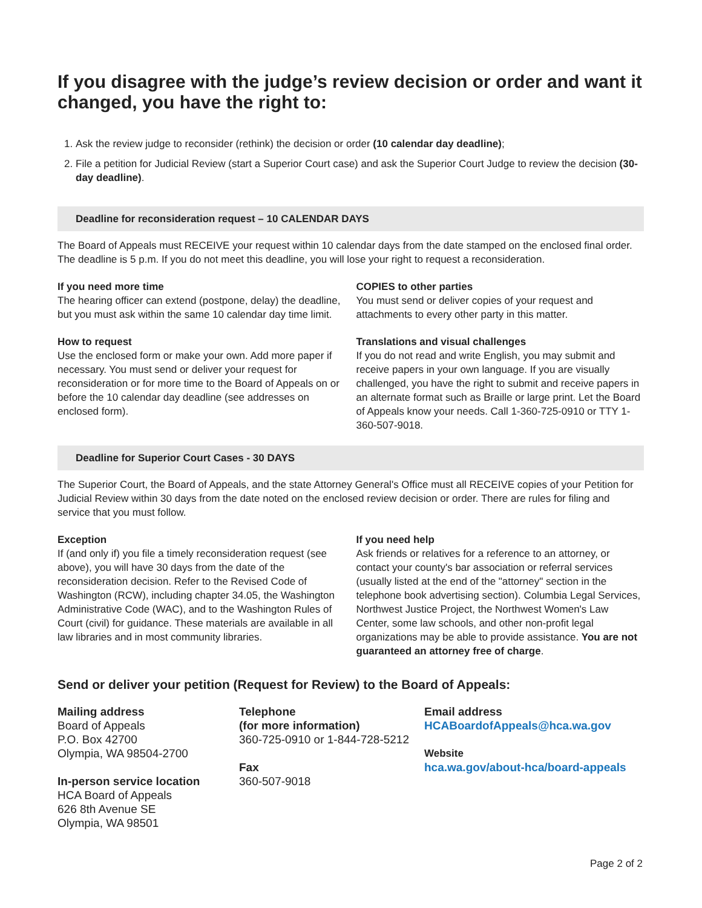If you disagree with the judge’s review decision or order and want it changed, you have the right to:
1. Ask the review judge to reconsider (rethink) the decision or order (10 calendar day deadline);
2. File a petition for Judicial Review (start a Superior Court case) and ask the Superior Court Judge to review the decision (30-day deadline).
Deadline for reconsideration request – 10 CALENDAR DAYS
The Board of Appeals must RECEIVE your request within 10 calendar days from the date stamped on the enclosed final order. The deadline is 5 p.m. If you do not meet this deadline, you will lose your right to request a reconsideration.
If you need more time
The hearing officer can extend (postpone, delay) the deadline, but you must ask within the same 10 calendar day time limit.
How to request
Use the enclosed form or make your own. Add more paper if necessary. You must send or deliver your request for reconsideration or for more time to the Board of Appeals on or before the 10 calendar day deadline (see addresses on enclosed form).
COPIES to other parties
You must send or deliver copies of your request and attachments to every other party in this matter.
Translations and visual challenges
If you do not read and write English, you may submit and receive papers in your own language. If you are visually challenged, you have the right to submit and receive papers in an alternate format such as Braille or large print. Let the Board of Appeals know your needs. Call 1-360-725-0910 or TTY 1-360-507-9018.
Deadline for Superior Court Cases - 30 DAYS
The Superior Court, the Board of Appeals, and the state Attorney General's Office must all RECEIVE copies of your Petition for Judicial Review within 30 days from the date noted on the enclosed review decision or order. There are rules for filing and service that you must follow.
Exception
If (and only if) you file a timely reconsideration request (see above), you will have 30 days from the date of the reconsideration decision. Refer to the Revised Code of Washington (RCW), including chapter 34.05, the Washington Administrative Code (WAC), and to the Washington Rules of Court (civil) for guidance. These materials are available in all law libraries and in most community libraries.
If you need help
Ask friends or relatives for a reference to an attorney, or contact your county's bar association or referral services (usually listed at the end of the "attorney" section in the telephone book advertising section). Columbia Legal Services, Northwest Justice Project, the Northwest Women's Law Center, some law schools, and other non-profit legal organizations may be able to provide assistance. You are not guaranteed an attorney free of charge.
Send or deliver your petition (Request for Review) to the Board of Appeals:
Mailing address
Board of Appeals
P.O. Box 42700
Olympia, WA 98504-2700
In-person service location
HCA Board of Appeals
626 8th Avenue SE
Olympia, WA 98501
Telephone
(for more information)
360-725-0910 or 1-844-728-5212
Fax
360-507-9018
Email address
HCABoardofAppeals@hca.wa.gov
Website
hca.wa.gov/about-hca/board-appeals
Page 2 of 2